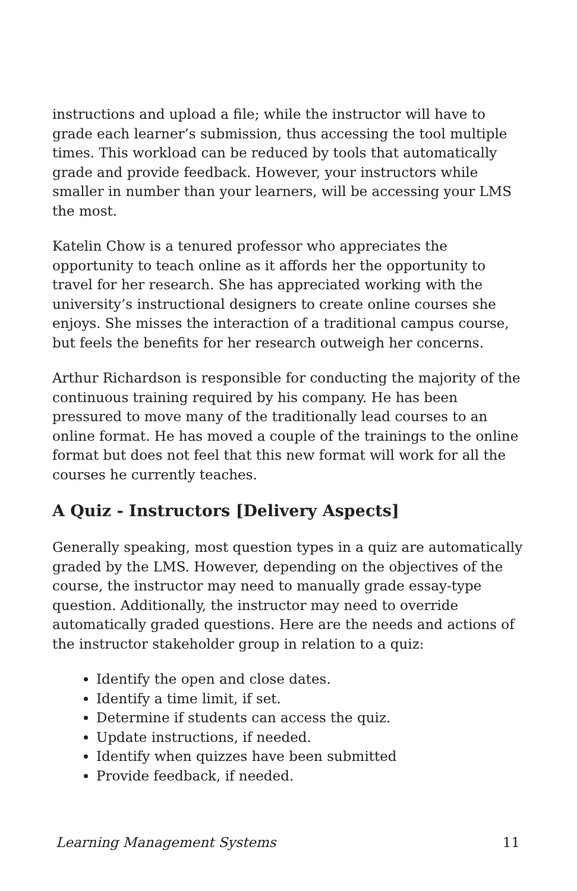instructions and upload a file; while the instructor will have to grade each learner’s submission, thus accessing the tool multiple times. This workload can be reduced by tools that automatically grade and provide feedback. However, your instructors while smaller in number than your learners, will be accessing your LMS the most.
Katelin Chow is a tenured professor who appreciates the opportunity to teach online as it affords her the opportunity to travel for her research. She has appreciated working with the university’s instructional designers to create online courses she enjoys. She misses the interaction of a traditional campus course, but feels the benefits for her research outweigh her concerns.
Arthur Richardson is responsible for conducting the majority of the continuous training required by his company. He has been pressured to move many of the traditionally lead courses to an online format. He has moved a couple of the trainings to the online format but does not feel that this new format will work for all the courses he currently teaches.
A Quiz - Instructors [Delivery Aspects]
Generally speaking, most question types in a quiz are automatically graded by the LMS. However, depending on the objectives of the course, the instructor may need to manually grade essay-type question. Additionally, the instructor may need to override automatically graded questions. Here are the needs and actions of the instructor stakeholder group in relation to a quiz:
Identify the open and close dates.
Identify a time limit, if set.
Determine if students can access the quiz.
Update instructions, if needed.
Identify when quizzes have been submitted
Provide feedback, if needed.
Learning Management Systems 11